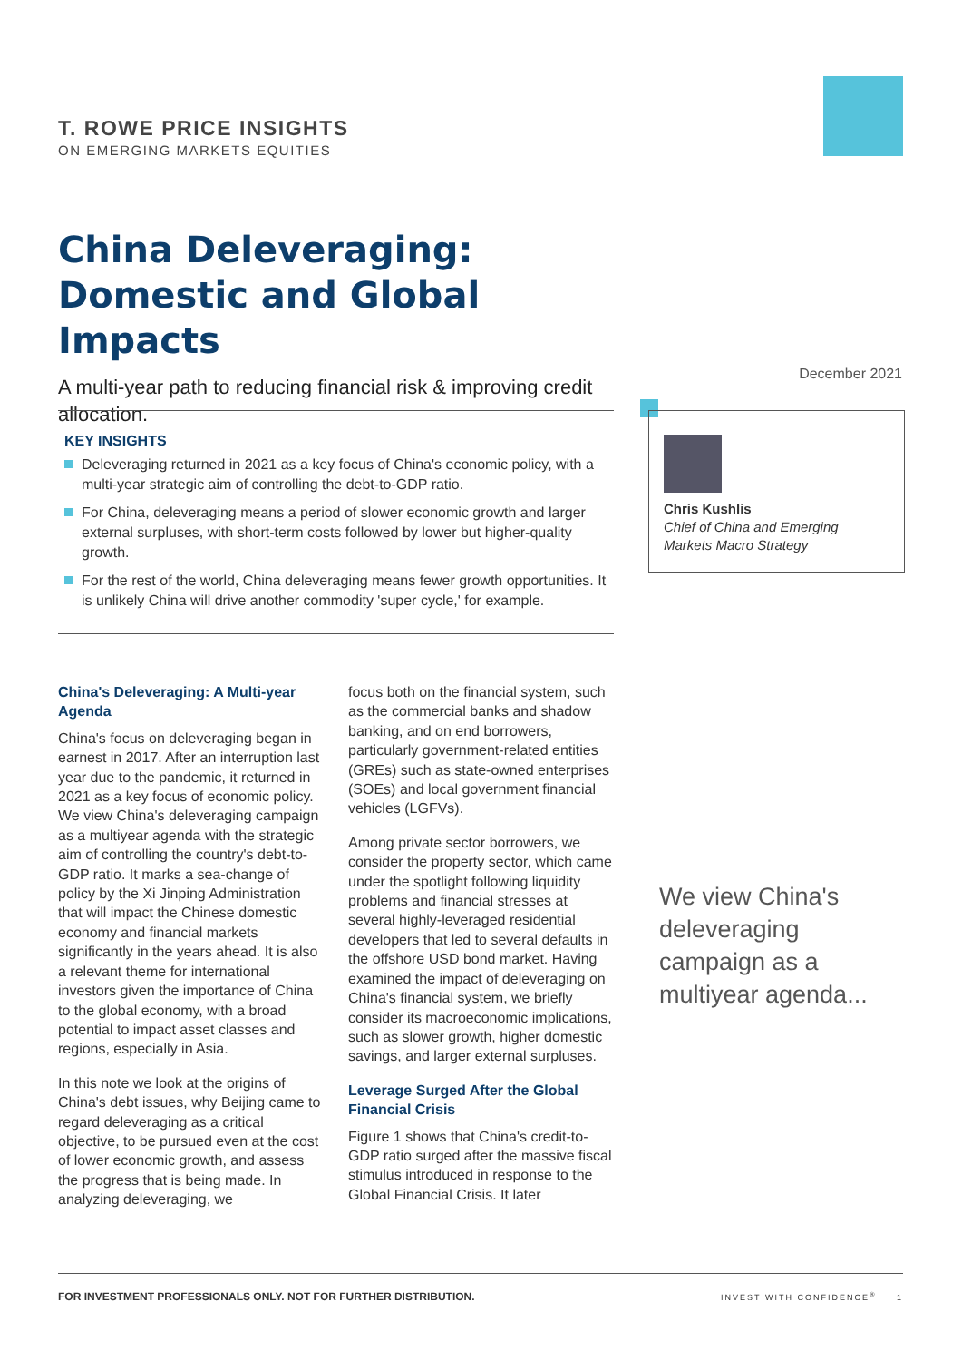T. ROWE PRICE INSIGHTS
ON EMERGING MARKETS EQUITIES
China Deleveraging: Domestic and Global Impacts
A multi-year path to reducing financial risk & improving credit allocation.
December 2021
KEY INSIGHTS
Deleveraging returned in 2021 as a key focus of China's economic policy, with a multi-year strategic aim of controlling the debt-to-GDP ratio.
For China, deleveraging means a period of slower economic growth and larger external surpluses, with short-term costs followed by lower but higher-quality growth.
For the rest of the world, China deleveraging means fewer growth opportunities. It is unlikely China will drive another commodity 'super cycle,' for example.
Chris Kushlis
Chief of China and Emerging Markets Macro Strategy
China's Deleveraging: A Multi-year Agenda
China's focus on deleveraging began in earnest in 2017. After an interruption last year due to the pandemic, it returned in 2021 as a key focus of economic policy. We view China's deleveraging campaign as a multiyear agenda with the strategic aim of controlling the country's debt-to-GDP ratio. It marks a sea-change of policy by the Xi Jinping Administration that will impact the Chinese domestic economy and financial markets significantly in the years ahead. It is also a relevant theme for international investors given the importance of China to the global economy, with a broad potential to impact asset classes and regions, especially in Asia.
In this note we look at the origins of China's debt issues, why Beijing came to regard deleveraging as a critical objective, to be pursued even at the cost of lower economic growth, and assess the progress that is being made. In analyzing deleveraging, we
focus both on the financial system, such as the commercial banks and shadow banking, and on end borrowers, particularly government-related entities (GREs) such as state-owned enterprises (SOEs) and local government financial vehicles (LGFVs).
Among private sector borrowers, we consider the property sector, which came under the spotlight following liquidity problems and financial stresses at several highly-leveraged residential developers that led to several defaults in the offshore USD bond market. Having examined the impact of deleveraging on China's financial system, we briefly consider its macroeconomic implications, such as slower growth, higher domestic savings, and larger external surpluses.
Leverage Surged After the Global Financial Crisis
Figure 1 shows that China's credit-to-GDP ratio surged after the massive fiscal stimulus introduced in response to the Global Financial Crisis. It later
We view China's deleveraging campaign as a multiyear agenda...
FOR INVESTMENT PROFESSIONALS ONLY. NOT FOR FURTHER DISTRIBUTION. INVEST WITH CONFIDENCE<sup>®</sup> 1